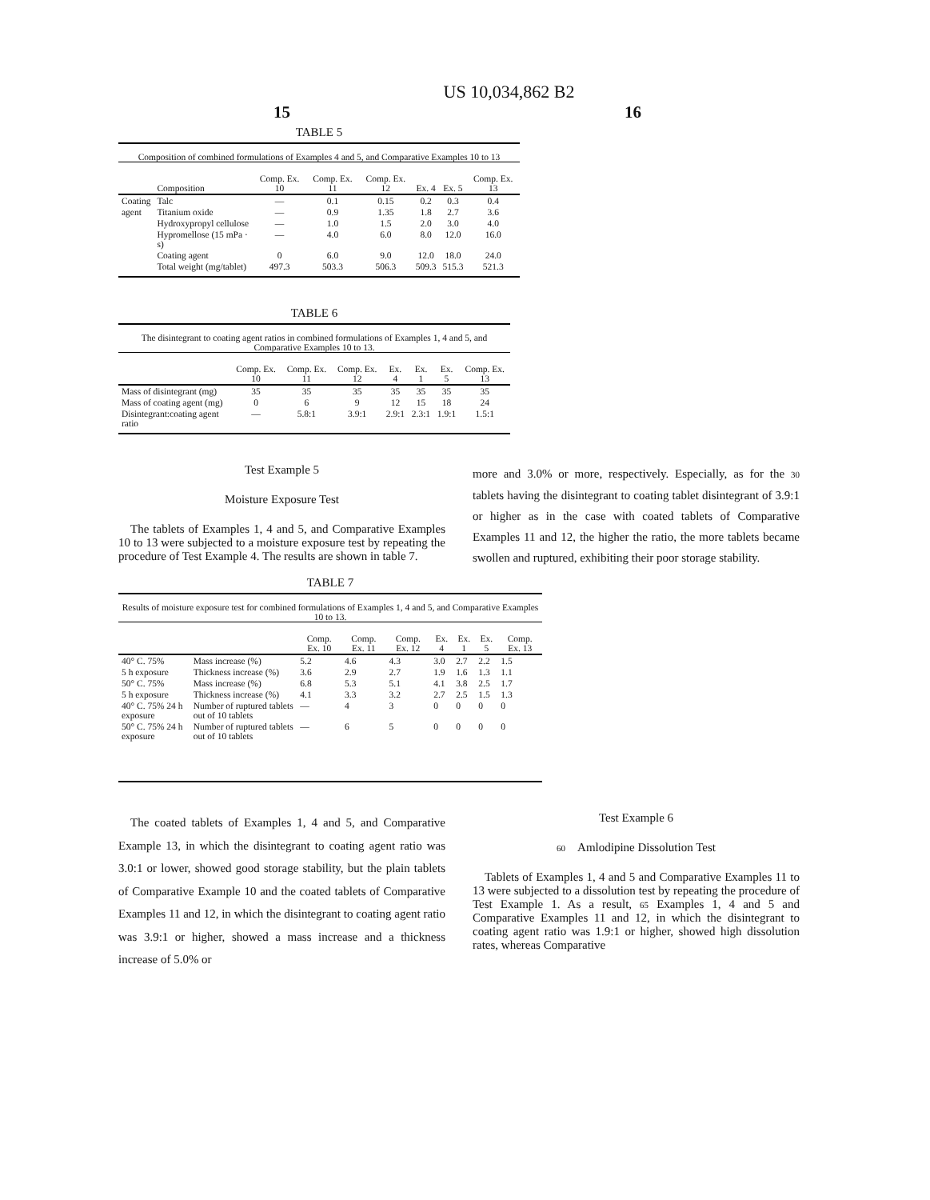US 10,034,862 B2
15 16
TABLE 5
Composition of combined formulations of Examples 4 and 5, and Comparative Examples 10 to 13
| | Composition | Comp. Ex. 10 | Comp. Ex. 11 | Comp. Ex. 12 | Ex. 4 | Ex. 5 | Comp. Ex. 13 |
| --- | --- | --- | --- | --- | --- | --- | --- |
| Coating | Talc | — | 0.1 | 0.15 | 0.2 | 0.3 | 0.4 |
| agent | Titanium oxide | — | 0.9 | 1.35 | 1.8 | 2.7 | 3.6 |
| | Hydroxypropyl cellulose | — | 1.0 | 1.5 | 2.0 | 3.0 | 4.0 |
| | Hypromellose (15 mPa · s) | — | 4.0 | 6.0 | 8.0 | 12.0 | 16.0 |
| | Coating agent | 0 | 6.0 | 9.0 | 12.0 | 18.0 | 24.0 |
| | Total weight (mg/tablet) | 497.3 | 503.3 | 506.3 | 509.3 | 515.3 | 521.3 |
TABLE 6
The disintegrant to coating agent ratios in combined formulations of Examples 1, 4 and 5, and Comparative Examples 10 to 13.
| | Comp. Ex. 10 | Comp. Ex. 11 | Comp. Ex. 12 | Ex. 4 | Ex. 1 | Ex. 5 | Comp. Ex. 13 |
| --- | --- | --- | --- | --- | --- | --- | --- |
| Mass of disintegrant (mg) | 35 | 35 | 35 | 35 | 35 | 35 | 35 |
| Mass of coating agent (mg) | 0 | 6 | 9 | 12 | 15 | 18 | 24 |
| Disintegrant:coating agent ratio | — | 5.8:1 | 3.9:1 | 2.9:1 | 2.3:1 | 1.9:1 | 1.5:1 |
Test Example 5
Moisture Exposure Test
 The tablets of Examples 1, 4 and 5, and Comparative Examples 10 to 13 were subjected to a moisture exposure test by repeating the procedure of Test Example 4. The results are shown in table 7.
more and 3.0% or more, respectively. Especially, as for the 30 tablets having the disintegrant to coating tablet disintegrant of 3.9:1 or higher as in the case with coated tablets of Comparative Examples 11 and 12, the higher the ratio, the more tablets became swollen and ruptured, exhibiting their poor storage stability.
TABLE 7
Results of moisture exposure test for combined formulations of Examples 1, 4 and 5, and Comparative Examples 10 to 13.
| | | Comp. Ex. 10 | Comp. Ex. 11 | Comp. Ex. 12 | Ex. 4 | Ex. 1 | Ex. 5 | Comp. Ex. 13 |
| --- | --- | --- | --- | --- | --- | --- | --- | --- |
| 40° C. 75% | Mass increase (%) | 5.2 | 4.6 | 4.3 | 3.0 | 2.7 | 2.2 | 1.5 |
| 5 h exposure | Thickness increase (%) | 3.6 | 2.9 | 2.7 | 1.9 | 1.6 | 1.3 | 1.1 |
| 50° C. 75% | Mass increase (%) | 6.8 | 5.3 | 5.1 | 4.1 | 3.8 | 2.5 | 1.7 |
| 5 h exposure | Thickness increase (%) | 4.1 | 3.3 | 3.2 | 2.7 | 2.5 | 1.5 | 1.3 |
| 40° C. 75% 24 h exposure | Number of ruptured tablets out of 10 tablets | — | 4 | 3 | 0 | 0 | 0 | 0 |
| 50° C. 75% 24 h exposure | Number of ruptured tablets out of 10 tablets | — | 6 | 5 | 0 | 0 | 0 | 0 |
 The coated tablets of Examples 1, 4 and 5, and Comparative Example 13, in which the disintegrant to coating agent ratio was 3.0:1 or lower, showed good storage stability, but the plain tablets of Comparative Example 10 and the coated tablets of Comparative Examples 11 and 12, in which the disintegrant to coating agent ratio was 3.9:1 or higher, showed a mass increase and a thickness increase of 5.0% or
Test Example 6
60 Amlodipine Dissolution Test
 Tablets of Examples 1, 4 and 5 and Comparative Examples 11 to 13 were subjected to a dissolution test by repeating the procedure of Test Example 1. As a result, 65 Examples 1, 4 and 5 and Comparative Examples 11 and 12, in which the disintegrant to coating agent ratio was 1.9:1 or higher, showed high dissolution rates, whereas Comparative